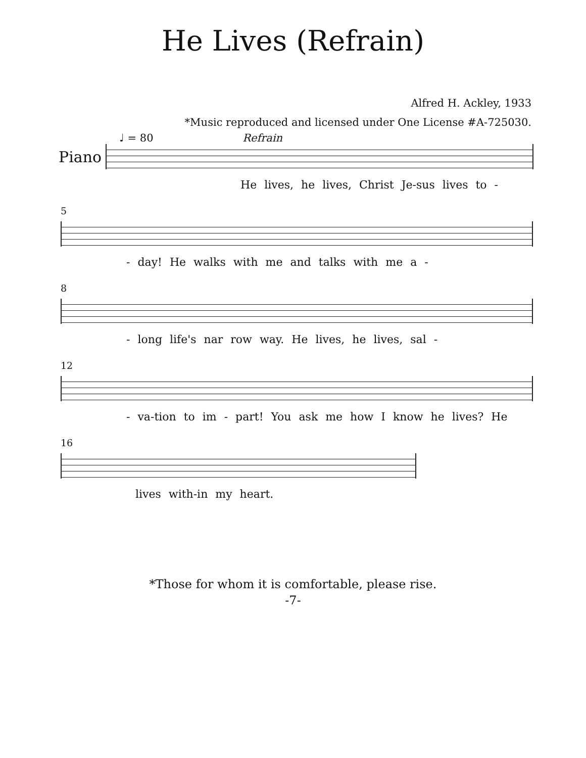He Lives (Refrain)
Alfred H. Ackley, 1933
*Music reproduced and licensed under One License #A-725030.
♩ = 80 Refrain
Piano
He lives, he lives, Christ Je-sus lives to -
5
- day! He walks with me and talks with me a -
8
- long life's nar row way. He lives, he lives, sal -
12
- va-tion to im - part! You ask me how I know he lives? He
16
lives with-in my heart.
*Those for whom it is comfortable, please rise.
-7-